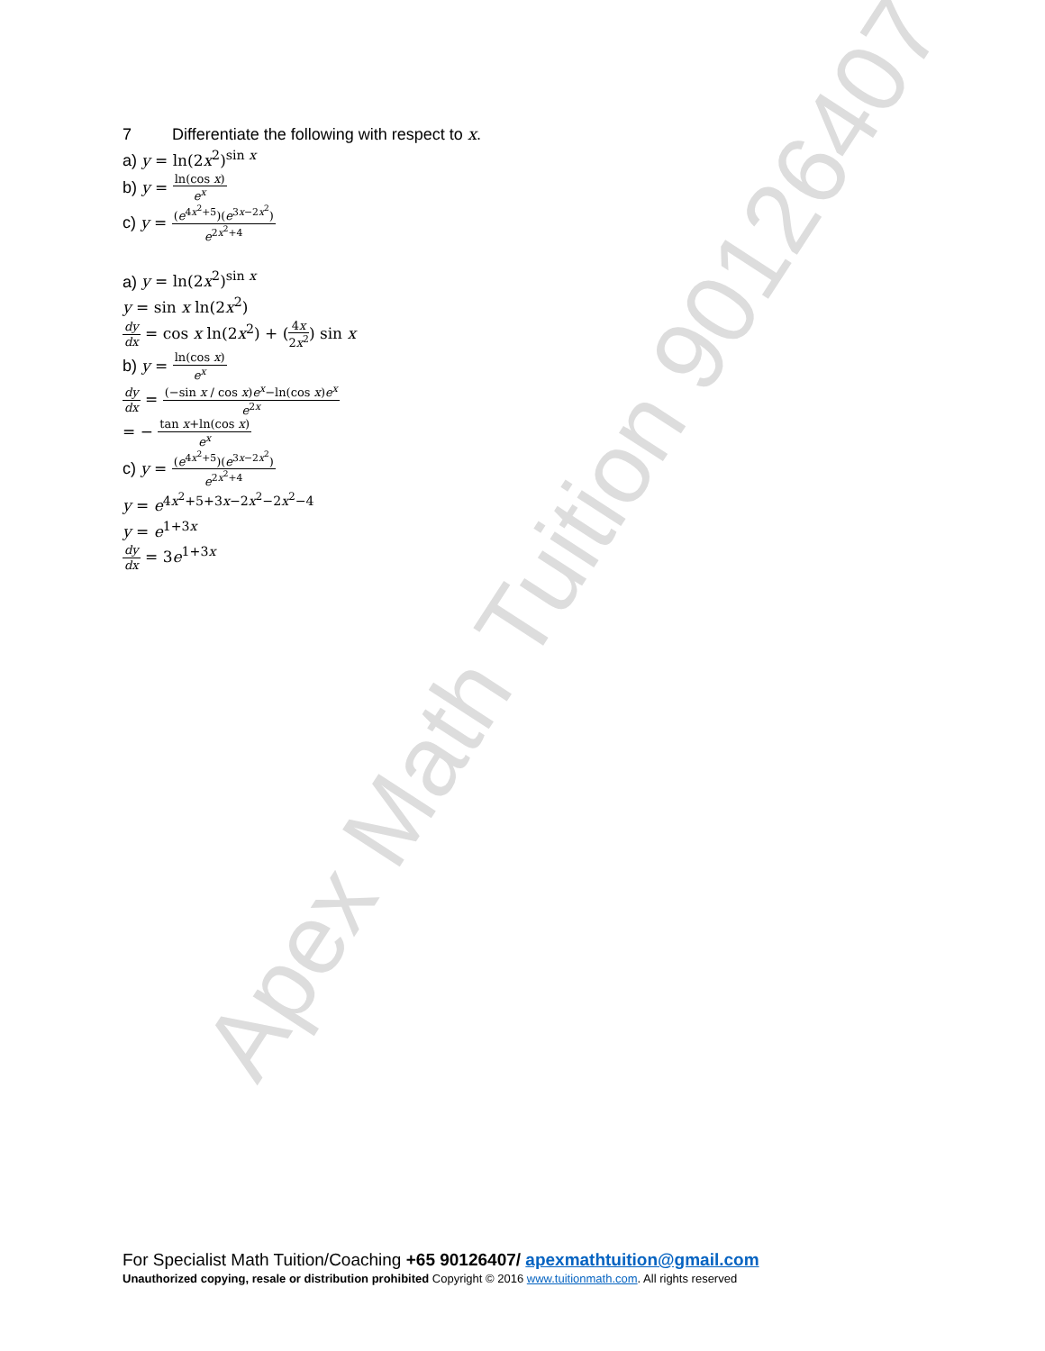Apex Math Tuition 90126407
7 Differentiate the following with respect to x.
a) y = ln(2x<sup>2</sup>)<sup>sin x</sup>
b) y = ln(cos x) e<sup>x</sup>
c) y = (e<sup>4x<sup>2</sup>+5</sup>)(e<sup>3x−2x<sup>2</sup></sup>) e<sup>2x<sup>2</sup>+4</sup>
a) y = ln(2x<sup>2</sup>)<sup>sin x</sup>
y = sin x ln(2x<sup>2</sup>)
dy dx = cos x ln(2x<sup>2</sup>) + (4x 2x<sup>2</sup>) sin x
b) y = ln(cos x) e<sup>x</sup>
dy dx = (−sin x / cos x)e<sup>x</sup>−ln(cos x)e<sup>x</sup> e<sup>2x</sup>
= − tan x+ln(cos x) e<sup>x</sup>
c) y = (e<sup>4x<sup>2</sup>+5</sup>)(e<sup>3x−2x<sup>2</sup></sup>) e<sup>2x<sup>2</sup>+4</sup>
y = e<sup>4x<sup>2</sup>+5+3x−2x<sup>2</sup>−2x<sup>2</sup>−4</sup>
y = e<sup>1+3x</sup>
dy dx = 3e<sup>1+3x</sup>
For Specialist Math Tuition/Coaching +65 90126407/ apexmathtuition@gmail.com
Unauthorized copying, resale or distribution prohibited Copyright © 2016 www.tuitionmath.com. All rights reserved